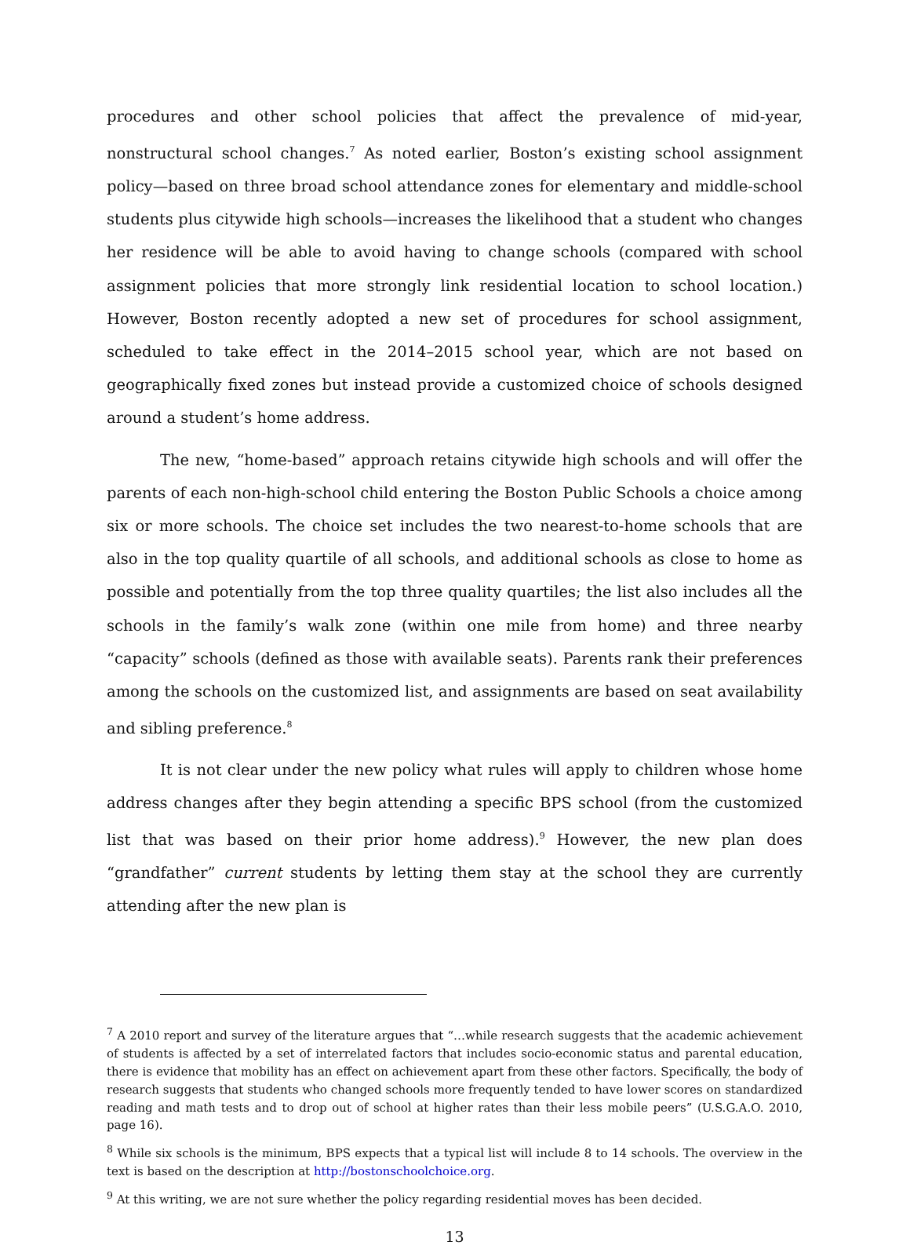procedures and other school policies that affect the prevalence of mid-year, nonstructural school changes.<sup>7</sup> As noted earlier, Boston’s existing school assignment policy—based on three broad school attendance zones for elementary and middle-school students plus citywide high schools—increases the likelihood that a student who changes her residence will be able to avoid having to change schools (compared with school assignment policies that more strongly link residential location to school location.) However, Boston recently adopted a new set of procedures for school assignment, scheduled to take effect in the 2014–2015 school year, which are not based on geographically fixed zones but instead provide a customized choice of schools designed around a student’s home address.
The new, “home-based” approach retains citywide high schools and will offer the parents of each non-high-school child entering the Boston Public Schools a choice among six or more schools. The choice set includes the two nearest-to-home schools that are also in the top quality quartile of all schools, and additional schools as close to home as possible and potentially from the top three quality quartiles; the list also includes all the schools in the family’s walk zone (within one mile from home) and three nearby “capacity” schools (defined as those with available seats). Parents rank their preferences among the schools on the customized list, and assignments are based on seat availability and sibling preference.<sup>8</sup>
It is not clear under the new policy what rules will apply to children whose home address changes after they begin attending a specific BPS school (from the customized list that was based on their prior home address).<sup>9</sup> However, the new plan does “grandfather” current students by letting them stay at the school they are currently attending after the new plan is
<sup>7</sup> A 2010 report and survey of the literature argues that “…while research suggests that the academic achievement of students is affected by a set of interrelated factors that includes socio-economic status and parental education, there is evidence that mobility has an effect on achievement apart from these other factors. Specifically, the body of research suggests that students who changed schools more frequently tended to have lower scores on standardized reading and math tests and to drop out of school at higher rates than their less mobile peers” (U.S.G.A.O. 2010, page 16).
<sup>8</sup> While six schools is the minimum, BPS expects that a typical list will include 8 to 14 schools. The overview in the text is based on the description at http://bostonschoolchoice.org.
<sup>9</sup> At this writing, we are not sure whether the policy regarding residential moves has been decided.
13